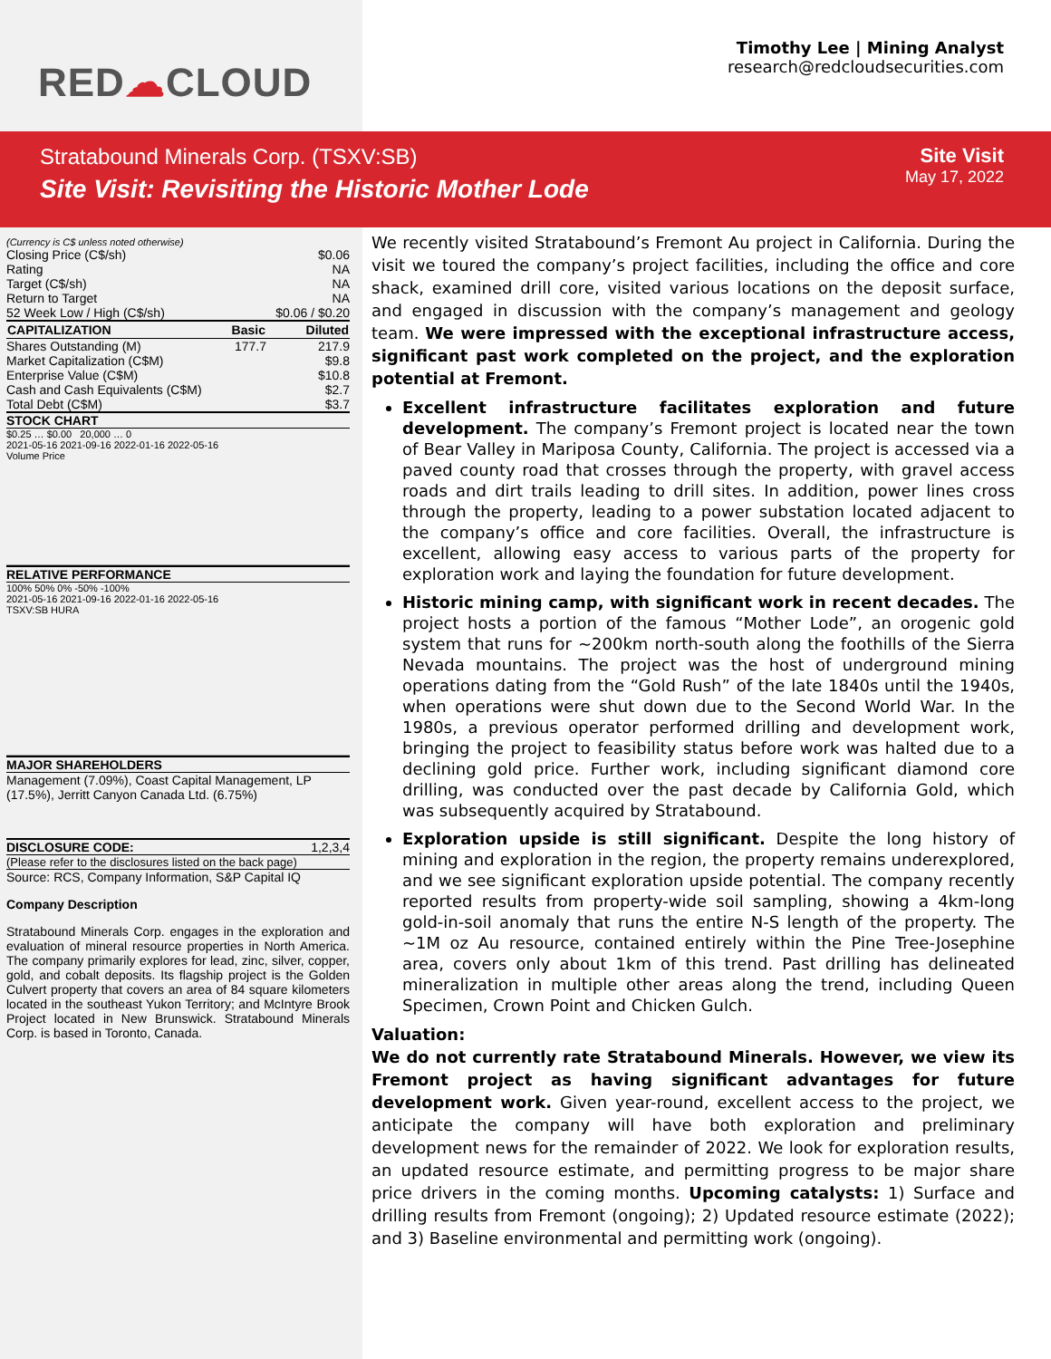RED☁CLOUD
Timothy Lee | Mining Analyst
research@redcloudsecurities.com
Stratabound Minerals Corp. (TSXV:SB)
Site Visit: Revisiting the Historic Mother Lode
Site Visit
May 17, 2022
| (Currency is C$ unless noted otherwise) | | |
| Closing Price (C$/sh) | | $0.06 |
| Rating | | NA |
| Target (C$/sh) | | NA |
| Return to Target | | NA |
| 52 Week Low / High (C$/sh) | | $0.06 / $0.20 |
| CAPITALIZATION | Basic | Diluted |
| Shares Outstanding (M) | 177.7 | 217.9 |
| Market Capitalization (C$M) | | $9.8 |
| Enterprise Value (C$M) | | $10.8 |
| Cash and Cash Equivalents (C$M) | | $2.7 |
| Total Debt (C$M) | | $3.7 |
STOCK CHART
$0.25 … $0.00 20,000 … 0
2021-05-16 2021-09-16 2022-01-16 2022-05-16
Volume Price
RELATIVE PERFORMANCE
100% 50% 0% -50% -100%
2021-05-16 2021-09-16 2022-01-16 2022-05-16
TSXV:SB HURA
MAJOR SHAREHOLDERS
Management (7.09%), Coast Capital Management, LP (17.5%), Jerritt Canyon Canada Ltd. (6.75%)
DISCLOSURE CODE: 1,2,3,4
(Please refer to the disclosures listed on the back page)
Source: RCS, Company Information, S&P Capital IQ
Company Description
Stratabound Minerals Corp. engages in the exploration and evaluation of mineral resource properties in North America. The company primarily explores for lead, zinc, silver, copper, gold, and cobalt deposits. Its flagship project is the Golden Culvert property that covers an area of 84 square kilometers located in the southeast Yukon Territory; and McIntyre Brook Project located in New Brunswick. Stratabound Minerals Corp. is based in Toronto, Canada.
We recently visited Stratabound’s Fremont Au project in California. During the visit we toured the company’s project facilities, including the office and core shack, examined drill core, visited various locations on the deposit surface, and engaged in discussion with the company’s management and geology team. We were impressed with the exceptional infrastructure access, significant past work completed on the project, and the exploration potential at Fremont.
Excellent infrastructure facilitates exploration and future development. The company’s Fremont project is located near the town of Bear Valley in Mariposa County, California. The project is accessed via a paved county road that crosses through the property, with gravel access roads and dirt trails leading to drill sites. In addition, power lines cross through the property, leading to a power substation located adjacent to the company’s office and core facilities. Overall, the infrastructure is excellent, allowing easy access to various parts of the property for exploration work and laying the foundation for future development.
Historic mining camp, with significant work in recent decades. The project hosts a portion of the famous “Mother Lode”, an orogenic gold system that runs for ~200km north-south along the foothills of the Sierra Nevada mountains. The project was the host of underground mining operations dating from the “Gold Rush” of the late 1840s until the 1940s, when operations were shut down due to the Second World War. In the 1980s, a previous operator performed drilling and development work, bringing the project to feasibility status before work was halted due to a declining gold price. Further work, including significant diamond core drilling, was conducted over the past decade by California Gold, which was subsequently acquired by Stratabound.
Exploration upside is still significant. Despite the long history of mining and exploration in the region, the property remains underexplored, and we see significant exploration upside potential. The company recently reported results from property-wide soil sampling, showing a 4km-long gold-in-soil anomaly that runs the entire N-S length of the property. The ~1M oz Au resource, contained entirely within the Pine Tree-Josephine area, covers only about 1km of this trend. Past drilling has delineated mineralization in multiple other areas along the trend, including Queen Specimen, Crown Point and Chicken Gulch.
Valuation:
We do not currently rate Stratabound Minerals. However, we view its Fremont project as having significant advantages for future development work. Given year-round, excellent access to the project, we anticipate the company will have both exploration and preliminary development news for the remainder of 2022. We look for exploration results, an updated resource estimate, and permitting progress to be major share price drivers in the coming months. Upcoming catalysts: 1) Surface and drilling results from Fremont (ongoing); 2) Updated resource estimate (2022); and 3) Baseline environmental and permitting work (ongoing).